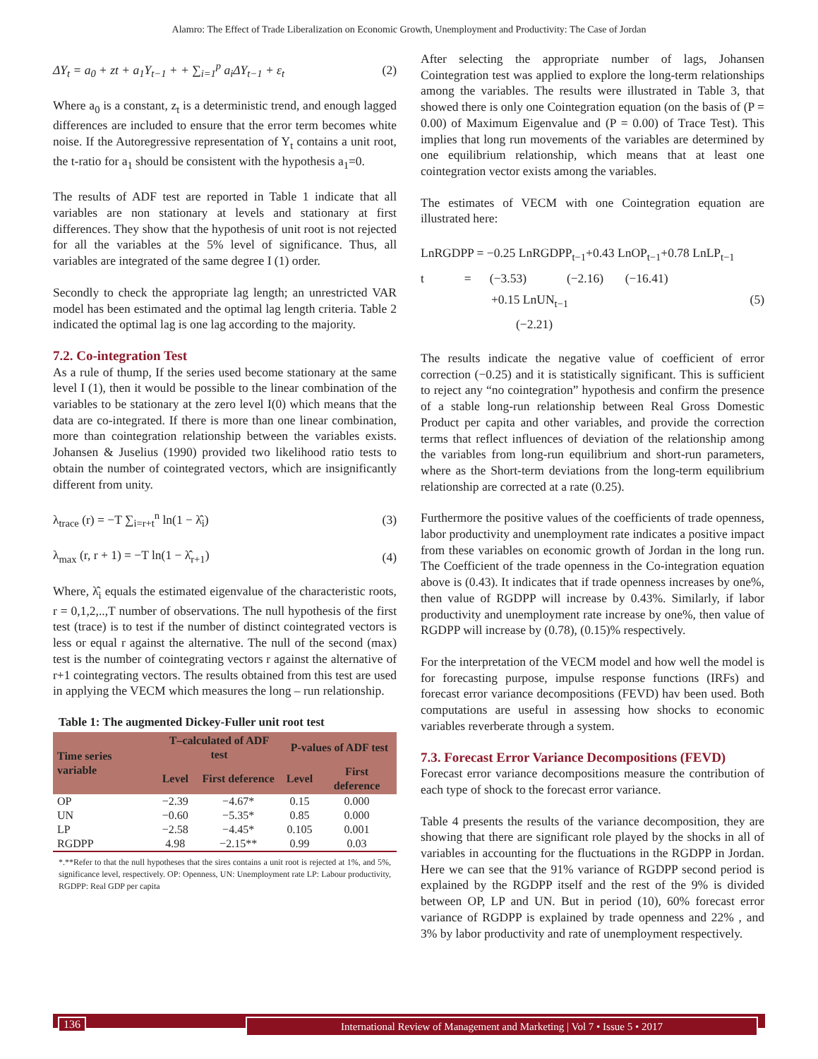Alamro: The Effect of Trade Liberalization on Economic Growth, Unemployment and Productivity: The Case of Jordan
ΔY<sub>t</sub> = a<sub>0</sub> + zt + a<sub>1</sub>Y<sub>t−1</sub> + + ∑<sub>i=1</sub><sup>p</sup> a<sub>i</sub>ΔY<sub>t−1</sub> + ε<sub>t</sub> (2)
Where a<sub>0</sub> is a constant, z<sub>t</sub> is a deterministic trend, and enough lagged differences are included to ensure that the error term becomes white noise. If the Autoregressive representation of Y<sub>t</sub> contains a unit root, the t-ratio for a<sub>1</sub> should be consistent with the hypothesis a<sub>1</sub>=0.
The results of ADF test are reported in Table 1 indicate that all variables are non stationary at levels and stationary at first differences. They show that the hypothesis of unit root is not rejected for all the variables at the 5% level of significance. Thus, all variables are integrated of the same degree I (1) order.
Secondly to check the appropriate lag length; an unrestricted VAR model has been estimated and the optimal lag length criteria. Table 2 indicated the optimal lag is one lag according to the majority.
7.2. Co-integration Test
As a rule of thump, If the series used become stationary at the same level I (1), then it would be possible to the linear combination of the variables to be stationary at the zero level I(0) which means that the data are co-integrated. If there is more than one linear combination, more than cointegration relationship between the variables exists. Johansen & Juselius (1990) provided two likelihood ratio tests to obtain the number of cointegrated vectors, which are insignificantly different from unity.
λ<sub>trace</sub> (r) = −T ∑<sub>i=r+t</sub><sup>n</sup> ln(1 − λ̂<sub>i</sub>) (3)
λ<sub>max</sub> (r, r + 1) = −T ln(1 − λ̂<sub>r+1</sub>) (4)
Where, λ̂<sub>i</sub> equals the estimated eigenvalue of the characteristic roots, r = 0,1,2,..,T number of observations. The null hypothesis of the first test (trace) is to test if the number of distinct cointegrated vectors is less or equal r against the alternative. The null of the second (max) test is the number of cointegrating vectors r against the alternative of r+1 cointegrating vectors. The results obtained from this test are used in applying the VECM which measures the long – run relationship.
Table 1: The augmented Dickey-Fuller unit root test
| Time series variable | T–calculated of ADF test | | P-values of ADF test | |
| --- | --- | --- | --- | --- |
| | Level | First deference | Level | First deference |
| OP | −2.39 | −4.67* | 0.15 | 0.000 |
| UN | −0.60 | −5.35* | 0.85 | 0.000 |
| LP | −2.58 | −4.45* | 0.105 | 0.001 |
| RGDPP | 4.98 | −2.15** | 0.99 | 0.03 |
*.**Refer to that the null hypotheses that the sires contains a unit root is rejected at 1%, and 5%, significance level, respectively. OP: Openness, UN: Unemployment rate LP: Labour productivity, RGDPP: Real GDP per capita
After selecting the appropriate number of lags, Johansen Cointegration test was applied to explore the long-term relationships among the variables. The results were illustrated in Table 3, that showed there is only one Cointegration equation (on the basis of (P = 0.00) of Maximum Eigenvalue and (P = 0.00) of Trace Test). This implies that long run movements of the variables are determined by one equilibrium relationship, which means that at least one cointegration vector exists among the variables.
The estimates of VECM with one Cointegration equation are illustrated here:
LnRGDPP = −0.25 LnRGDPP<sub>t−1</sub>+0.43 LnOP<sub>t−1</sub>+0.78 LnLP<sub>t−1</sub>
t = (−3.53) (−2.16) (−16.41)
+0.15 LnUN<sub>t−1</sub> (5)
(−2.21)
The results indicate the negative value of coefficient of error correction (−0.25) and it is statistically significant. This is sufficient to reject any “no cointegration” hypothesis and confirm the presence of a stable long-run relationship between Real Gross Domestic Product per capita and other variables, and provide the correction terms that reflect influences of deviation of the relationship among the variables from long-run equilibrium and short-run parameters, where as the Short-term deviations from the long-term equilibrium relationship are corrected at a rate (0.25).
Furthermore the positive values of the coefficients of trade openness, labor productivity and unemployment rate indicates a positive impact from these variables on economic growth of Jordan in the long run. The Coefficient of the trade openness in the Co-integration equation above is (0.43). It indicates that if trade openness increases by one%, then value of RGDPP will increase by 0.43%. Similarly, if labor productivity and unemployment rate increase by one%, then value of RGDPP will increase by (0.78), (0.15)% respectively.
For the interpretation of the VECM model and how well the model is for forecasting purpose, impulse response functions (IRFs) and forecast error variance decompositions (FEVD) hav been used. Both computations are useful in assessing how shocks to economic variables reverberate through a system.
7.3. Forecast Error Variance Decompositions (FEVD)
Forecast error variance decompositions measure the contribution of each type of shock to the forecast error variance.
Table 4 presents the results of the variance decomposition, they are showing that there are significant role played by the shocks in all of variables in accounting for the fluctuations in the RGDPP in Jordan. Here we can see that the 91% variance of RGDPP second period is explained by the RGDPP itself and the rest of the 9% is divided between OP, LP and UN. But in period (10), 60% forecast error variance of RGDPP is explained by trade openness and 22% , and 3% by labor productivity and rate of unemployment respectively.
136 International Review of Management and Marketing | Vol 7 • Issue 5 • 2017